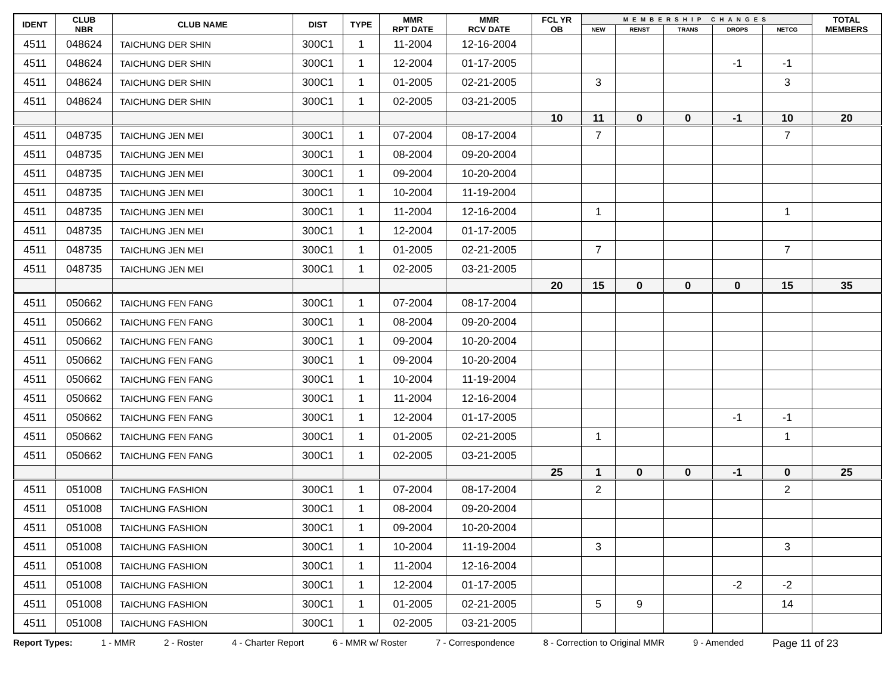| IDENT | CLUB NBR | CLUB NAME | DIST | TYPE | MMR RPT DATE | MMR RCV DATE | FCL YR OB | MEMBERSHIP CHANGES | | | | | TOTAL MEMBERS |
| --- | --- | --- | --- | --- | --- | --- | --- | --- | --- | --- | --- | --- | --- |
| | | | | | | | | NEW | RENST | TRANS | DROPS | NETCG | |
| 4511 | 048624 | TAICHUNG DER SHIN | 300C1 | 1 | 11-2004 | 12-16-2004 | | | | | | | |
| 4511 | 048624 | TAICHUNG DER SHIN | 300C1 | 1 | 12-2004 | 01-17-2005 | | | | | -1 | -1 | |
| 4511 | 048624 | TAICHUNG DER SHIN | 300C1 | 1 | 01-2005 | 02-21-2005 | | 3 | | | | 3 | |
| 4511 | 048624 | TAICHUNG DER SHIN | 300C1 | 1 | 02-2005 | 03-21-2005 | | | | | | | |
| | | | | | | | 10 | 11 | 0 | 0 | -1 | 10 | 20 |
| 4511 | 048735 | TAICHUNG JEN MEI | 300C1 | 1 | 07-2004 | 08-17-2004 | | 7 | | | | 7 | |
| 4511 | 048735 | TAICHUNG JEN MEI | 300C1 | 1 | 08-2004 | 09-20-2004 | | | | | | | |
| 4511 | 048735 | TAICHUNG JEN MEI | 300C1 | 1 | 09-2004 | 10-20-2004 | | | | | | | |
| 4511 | 048735 | TAICHUNG JEN MEI | 300C1 | 1 | 10-2004 | 11-19-2004 | | | | | | | |
| 4511 | 048735 | TAICHUNG JEN MEI | 300C1 | 1 | 11-2004 | 12-16-2004 | | 1 | | | | 1 | |
| 4511 | 048735 | TAICHUNG JEN MEI | 300C1 | 1 | 12-2004 | 01-17-2005 | | | | | | | |
| 4511 | 048735 | TAICHUNG JEN MEI | 300C1 | 1 | 01-2005 | 02-21-2005 | | 7 | | | | 7 | |
| 4511 | 048735 | TAICHUNG JEN MEI | 300C1 | 1 | 02-2005 | 03-21-2005 | | | | | | | |
| | | | | | | | 20 | 15 | 0 | 0 | 0 | 15 | 35 |
| 4511 | 050662 | TAICHUNG FEN FANG | 300C1 | 1 | 07-2004 | 08-17-2004 | | | | | | | |
| 4511 | 050662 | TAICHUNG FEN FANG | 300C1 | 1 | 08-2004 | 09-20-2004 | | | | | | | |
| 4511 | 050662 | TAICHUNG FEN FANG | 300C1 | 1 | 09-2004 | 10-20-2004 | | | | | | | |
| 4511 | 050662 | TAICHUNG FEN FANG | 300C1 | 1 | 09-2004 | 10-20-2004 | | | | | | | |
| 4511 | 050662 | TAICHUNG FEN FANG | 300C1 | 1 | 10-2004 | 11-19-2004 | | | | | | | |
| 4511 | 050662 | TAICHUNG FEN FANG | 300C1 | 1 | 11-2004 | 12-16-2004 | | | | | | | |
| 4511 | 050662 | TAICHUNG FEN FANG | 300C1 | 1 | 12-2004 | 01-17-2005 | | | | | -1 | -1 | |
| 4511 | 050662 | TAICHUNG FEN FANG | 300C1 | 1 | 01-2005 | 02-21-2005 | | 1 | | | | 1 | |
| 4511 | 050662 | TAICHUNG FEN FANG | 300C1 | 1 | 02-2005 | 03-21-2005 | | | | | | | |
| | | | | | | | 25 | 1 | 0 | 0 | -1 | 0 | 25 |
| 4511 | 051008 | TAICHUNG FASHION | 300C1 | 1 | 07-2004 | 08-17-2004 | | 2 | | | | 2 | |
| 4511 | 051008 | TAICHUNG FASHION | 300C1 | 1 | 08-2004 | 09-20-2004 | | | | | | | |
| 4511 | 051008 | TAICHUNG FASHION | 300C1 | 1 | 09-2004 | 10-20-2004 | | | | | | | |
| 4511 | 051008 | TAICHUNG FASHION | 300C1 | 1 | 10-2004 | 11-19-2004 | | 3 | | | | 3 | |
| 4511 | 051008 | TAICHUNG FASHION | 300C1 | 1 | 11-2004 | 12-16-2004 | | | | | | | |
| 4511 | 051008 | TAICHUNG FASHION | 300C1 | 1 | 12-2004 | 01-17-2005 | | | | | -2 | -2 | |
| 4511 | 051008 | TAICHUNG FASHION | 300C1 | 1 | 01-2005 | 02-21-2005 | | 5 | 9 | | | 14 | |
| 4511 | 051008 | TAICHUNG FASHION | 300C1 | 1 | 02-2005 | 03-21-2005 | | | | | | | |
Report Types: 1 - MMR 2 - Roster 4 - Charter Report 6 - MMR w/ Roster 7 - Correspondence 8 - Correction to Original MMR 9 - Amended Page 11 of 23